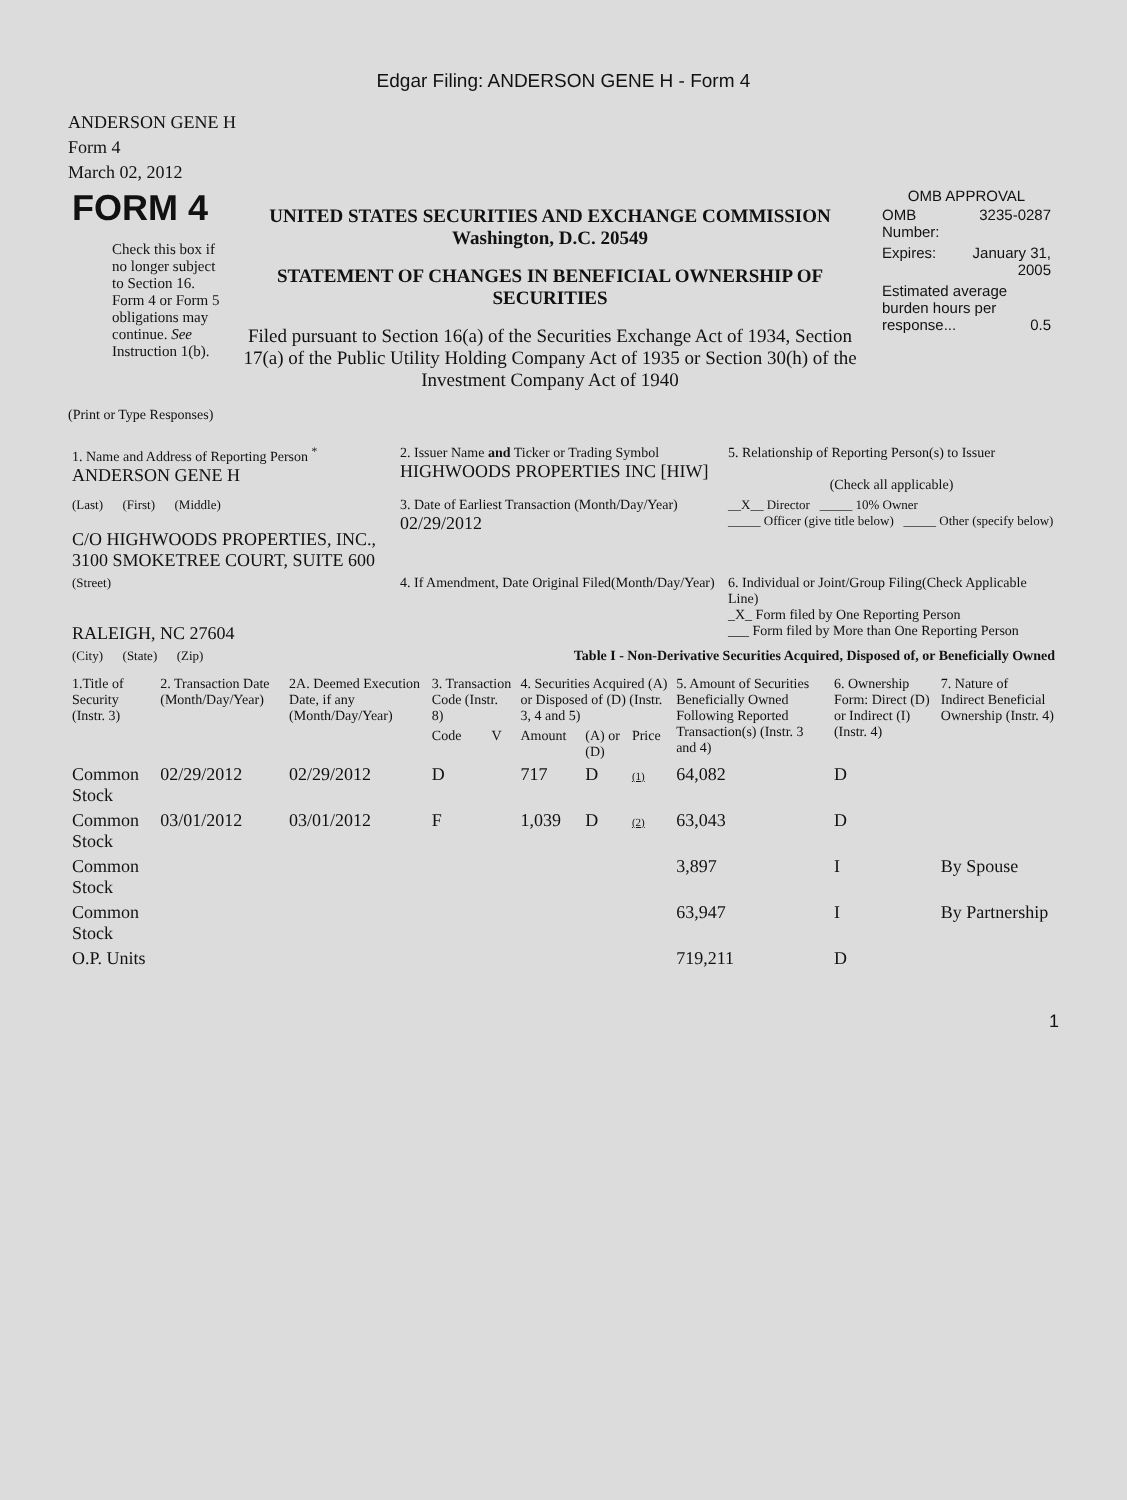Edgar Filing: ANDERSON GENE H - Form 4
ANDERSON GENE H
Form 4
March 02, 2012
| FORM 4 Check this box if no longer subject to Section 16. Form 4 or Form 5 obligations may continue. See Instruction 1(b). | UNITED STATES SECURITIES AND EXCHANGE COMMISSION Washington, D.C. 20549 STATEMENT OF CHANGES IN BENEFICIAL OWNERSHIP OF SECURITIES Filed pursuant to Section 16(a) of the Securities Exchange Act of 1934, Section 17(a) of the Public Utility Holding Company Act of 1935 or Section 30(h) of the Investment Company Act of 1940 | OMB APPROVAL / OMB Number: / 3235-0287 / / Expires: / January 31, 2005 / / Estimated average burden hours per response... 0.5 / / |
(Print or Type Responses)
| 1. Name and Address of Reporting Person <sup>*</sup> ANDERSON GENE H | 2. Issuer Name and Ticker or Trading Symbol HIGHWOODS PROPERTIES INC [HIW] | 5. Relationship of Reporting Person(s) to Issuer (Check all applicable) |
| (Last) (First) (Middle) C/O HIGHWOODS PROPERTIES, INC., 3100 SMOKETREE COURT, SUITE 600 | 3. Date of Earliest Transaction (Month/Day/Year) 02/29/2012 | __X__ Director _____ 10% Owner _____ Officer (give title below) _____ Other (specify below) |
| (Street) RALEIGH, NC 27604 | 4. If Amendment, Date Original Filed(Month/Day/Year) | 6. Individual or Joint/Group Filing(Check Applicable Line) _X_ Form filed by One Reporting Person ___ Form filed by More than One Reporting Person |
| (City) (State) (Zip) | Table I - Non-Derivative Securities Acquired, Disposed of, or Beneficially Owned | |
| 1.Title of Security (Instr. 3) | 2. Transaction Date (Month/Day/Year) | 2A. Deemed Execution Date, if any (Month/Day/Year) | 3. Transaction Code (Instr. 8) | | 4. Securities Acquired (A) or Disposed of (D) (Instr. 3, 4 and 5) | | | 5. Amount of Securities Beneficially Owned Following Reported Transaction(s) (Instr. 3 and 4) | 6. Ownership Form: Direct (D) or Indirect (I) (Instr. 4) | 7. Nature of Indirect Beneficial Ownership (Instr. 4) |
| --- | --- | --- | --- | --- | --- | --- | --- | --- | --- | --- |
| | | | Code | V | Amount | (A) or (D) | Price | | | |
| Common Stock | 02/29/2012 | 02/29/2012 | D | | 717 | D | (1) | 64,082 | D | |
| Common Stock | 03/01/2012 | 03/01/2012 | F | | 1,039 | D | (2) | 63,043 | D | |
| Common Stock | | | | | | | | 3,897 | I | By Spouse |
| Common Stock | | | | | | | | 63,947 | I | By Partnership |
| O.P. Units | | | | | | | | 719,211 | D | |
1